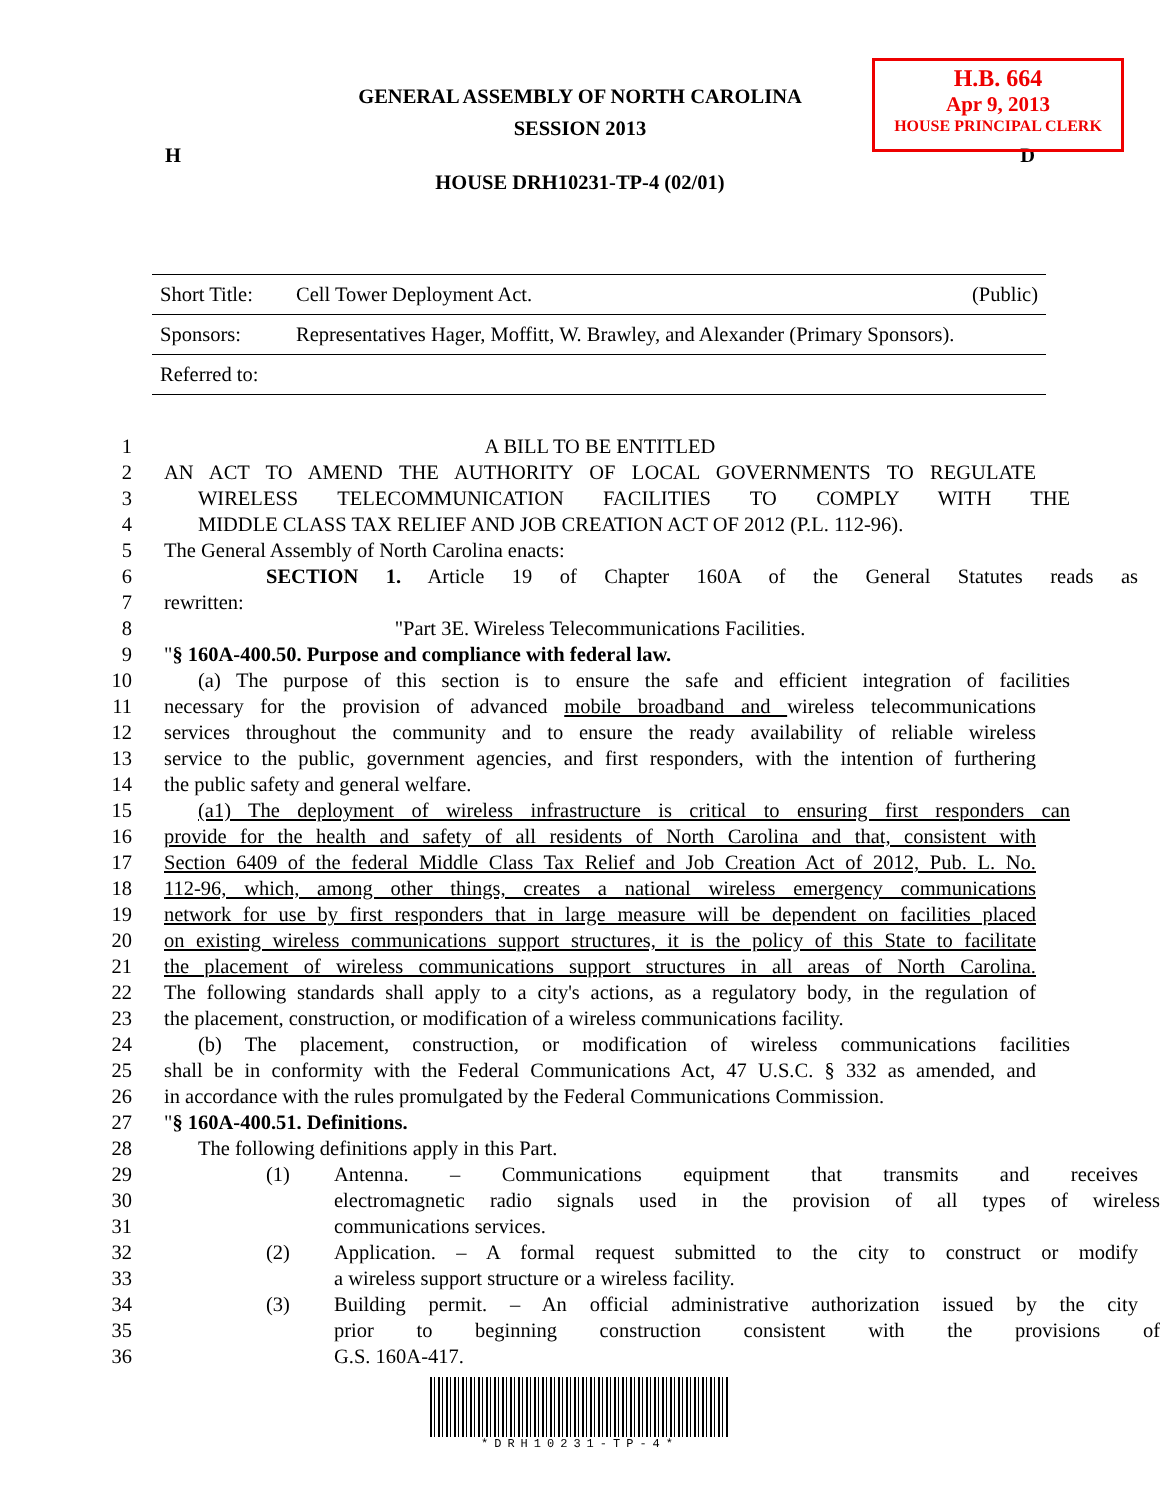H.B. 664
Apr 9, 2013
HOUSE PRINCIPAL CLERK
GENERAL ASSEMBLY OF NORTH CAROLINA
SESSION 2013
H D
HOUSE DRH10231-TP-4 (02/01)
Short Title: Cell Tower Deployment Act. (Public)
Sponsors: Representatives Hager, Moffitt, W. Brawley, and Alexander (Primary Sponsors).
Referred to:
1 A BILL TO BE ENTITLED
2 AN ACT TO AMEND THE AUTHORITY OF LOCAL GOVERNMENTS TO REGULATE
3 WIRELESS TELECOMMUNICATION FACILITIES TO COMPLY WITH THE
4 MIDDLE CLASS TAX RELIEF AND JOB CREATION ACT OF 2012 (P.L. 112-96).
5 The General Assembly of North Carolina enacts:
6 SECTION 1. Article 19 of Chapter 160A of the General Statutes reads as
7 rewritten:
8 "Part 3E. Wireless Telecommunications Facilities.
9 "§ 160A-400.50. Purpose and compliance with federal law.
10 (a) The purpose of this section is to ensure the safe and efficient integration of facilities
11 necessary for the provision of advanced mobile broadband and wireless telecommunications
12 services throughout the community and to ensure the ready availability of reliable wireless
13 service to the public, government agencies, and first responders, with the intention of furthering
14 the public safety and general welfare.
15 (a1) The deployment of wireless infrastructure is critical to ensuring first responders can
16 provide for the health and safety of all residents of North Carolina and that, consistent with
17 Section 6409 of the federal Middle Class Tax Relief and Job Creation Act of 2012, Pub. L. No.
18 112-96, which, among other things, creates a national wireless emergency communications
19 network for use by first responders that in large measure will be dependent on facilities placed
20 on existing wireless communications support structures, it is the policy of this State to facilitate
21 the placement of wireless communications support structures in all areas of North Carolina.
22 The following standards shall apply to a city's actions, as a regulatory body, in the regulation of
23 the placement, construction, or modification of a wireless communications facility.
24 (b) The placement, construction, or modification of wireless communications facilities
25 shall be in conformity with the Federal Communications Act, 47 U.S.C. § 332 as amended, and
26 in accordance with the rules promulgated by the Federal Communications Commission.
27 "§ 160A-400.51. Definitions.
28 The following definitions apply in this Part.
29 (1) Antenna. – Communications equipment that transmits and receives
30 electromagnetic radio signals used in the provision of all types of wireless
31 communications services.
32 (2) Application. – A formal request submitted to the city to construct or modify
33 a wireless support structure or a wireless facility.
34 (3) Building permit. – An official administrative authorization issued by the city
35 prior to beginning construction consistent with the provisions of
36 G.S. 160A-417.
*DRH10231-TP-4*